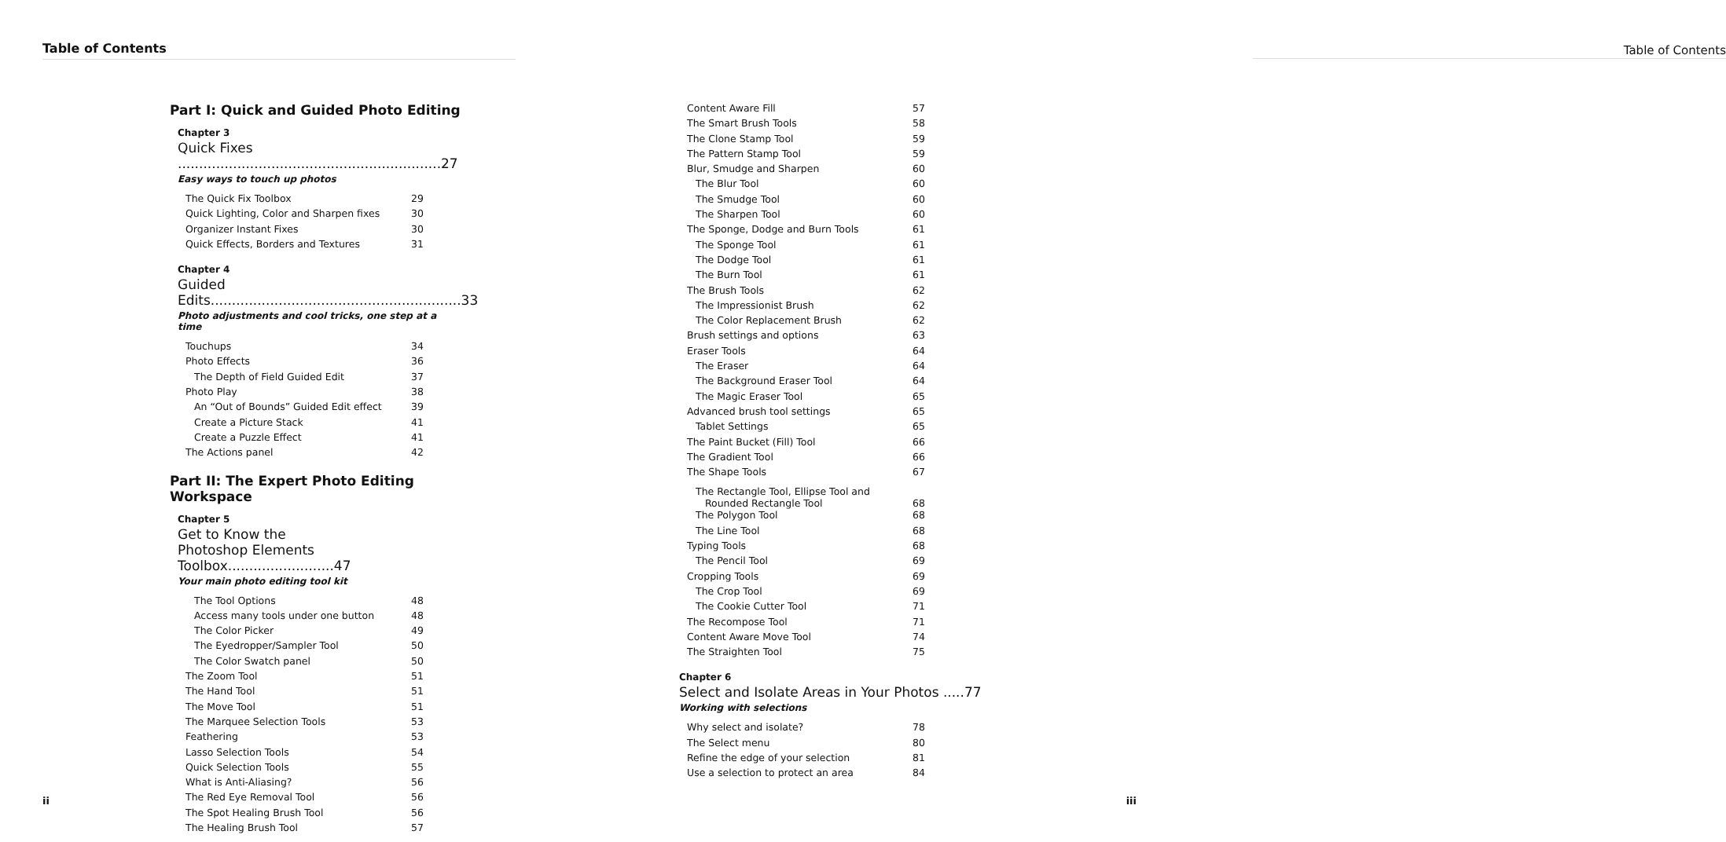Table of Contents
Part I: Quick and Guided Photo Editing
Chapter 3
Quick Fixes ..............................................................27
Easy ways to touch up photos
The Quick Fix Toolbox 29
Quick Lighting, Color and Sharpen fixes 30
Organizer Instant Fixes 30
Quick Effects, Borders and Textures 31
Chapter 4
Guided Edits...........................................................33
Photo adjustments and cool tricks, one step at a time
Touchups 34
Photo Effects 36
The Depth of Field Guided Edit 37
Photo Play 38
An “Out of Bounds” Guided Edit effect 39
Create a Picture Stack 41
Create a Puzzle Effect 41
The Actions panel 42
Part II: The Expert Photo Editing Workspace
Chapter 5
Get to Know the
Photoshop Elements Toolbox.........................47
Your main photo editing tool kit
The Tool Options 48
Access many tools under one button 48
The Color Picker 49
The Eyedropper/Sampler Tool 50
The Color Swatch panel 50
The Zoom Tool 51
The Hand Tool 51
The Move Tool 51
The Marquee Selection Tools 53
Feathering 53
Lasso Selection Tools 54
Quick Selection Tools 55
What is Anti-Aliasing? 56
The Red Eye Removal Tool 56
The Spot Healing Brush Tool 56
The Healing Brush Tool 57
ii
Table of Contents
Content Aware Fill 57
The Smart Brush Tools 58
The Clone Stamp Tool 59
The Pattern Stamp Tool 59
Blur, Smudge and Sharpen 60
The Blur Tool 60
The Smudge Tool 60
The Sharpen Tool 60
The Sponge, Dodge and Burn Tools 61
The Sponge Tool 61
The Dodge Tool 61
The Burn Tool 61
The Brush Tools 62
The Impressionist Brush 62
The Color Replacement Brush 62
Brush settings and options 63
Eraser Tools 64
The Eraser 64
The Background Eraser Tool 64
The Magic Eraser Tool 65
Advanced brush tool settings 65
Tablet Settings 65
The Paint Bucket (Fill) Tool 66
The Gradient Tool 66
The Shape Tools 67
The Rectangle Tool, Ellipse Tool and
Rounded Rectangle Tool 68
The Polygon Tool 68
The Line Tool 68
Typing Tools 68
The Pencil Tool 69
Cropping Tools 69
The Crop Tool 69
The Cookie Cutter Tool 71
The Recompose Tool 71
Content Aware Move Tool 74
The Straighten Tool 75
Chapter 6
Select and Isolate Areas in Your Photos .....77
Working with selections
Why select and isolate? 78
The Select menu 80
Refine the edge of your selection 81
Use a selection to protect an area 84
iii